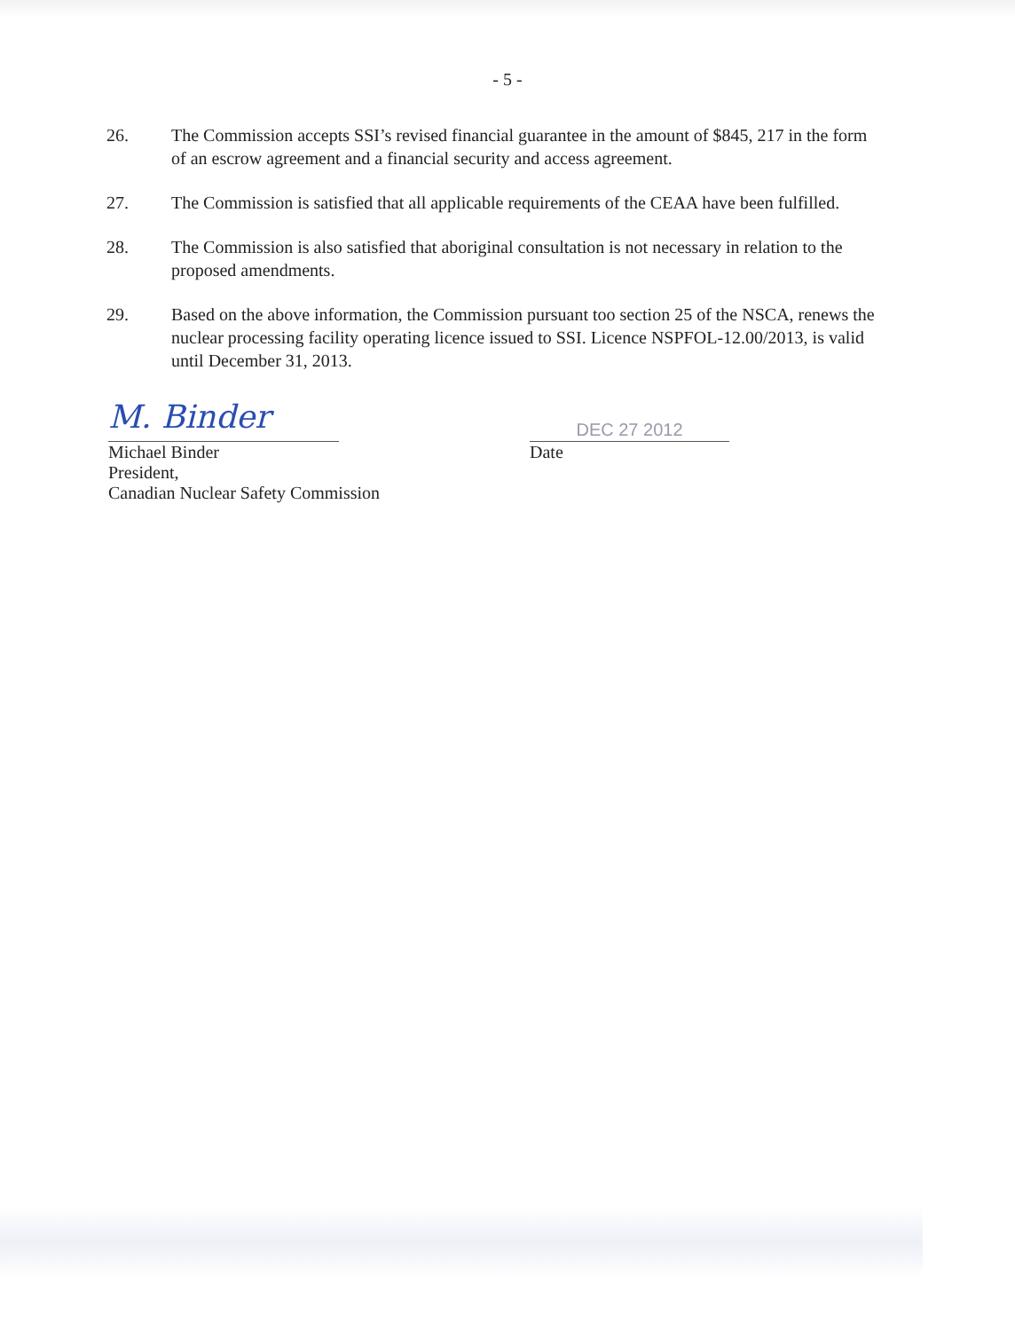- 5 -
26. The Commission accepts SSI’s revised financial guarantee in the amount of $845, 217 in the form of an escrow agreement and a financial security and access agreement.
27. The Commission is satisfied that all applicable requirements of the CEAA have been fulfilled.
28. The Commission is also satisfied that aboriginal consultation is not necessary in relation to the proposed amendments.
29. Based on the above information, the Commission pursuant too section 25 of the NSCA, renews the nuclear processing facility operating licence issued to SSI. Licence NSPFOL-12.00/2013, is valid until December 31, 2013.
M. Binder
Michael Binder
President,
Canadian Nuclear Safety Commission
DEC 27 2012
Date